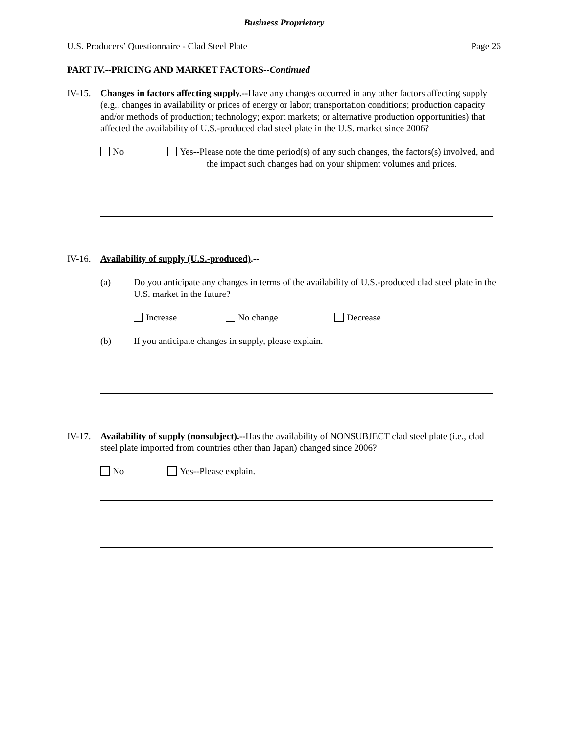Business Proprietary
U.S. Producers’ Questionnaire - Clad Steel Plate Page 26
PART IV.--PRICING AND MARKET FACTORS--Continued
IV-15.
Changes in factors affecting supply.--Have any changes occurred in any other factors affecting supply (e.g., changes in availability or prices of energy or labor; transportation conditions; production capacity and/or methods of production; technology; export markets; or alternative production opportunities) that affected the availability of U.S.-produced clad steel plate in the U.S. market since 2006?
No Yes--Please note the time period(s) of any such changes, the factors(s) involved, and the impact such changes had on your shipment volumes and prices.
IV-16.
Availability of supply (U.S.-produced).--
(a) Do you anticipate any changes in terms of the availability of U.S.-produced clad steel plate in the U.S. market in the future?
Increase No change Decrease
(b) If you anticipate changes in supply, please explain.
IV-17.
Availability of supply (nonsubject).--Has the availability of NONSUBJECT clad steel plate (i.e., clad steel plate imported from countries other than Japan) changed since 2006?
No Yes--Please explain.